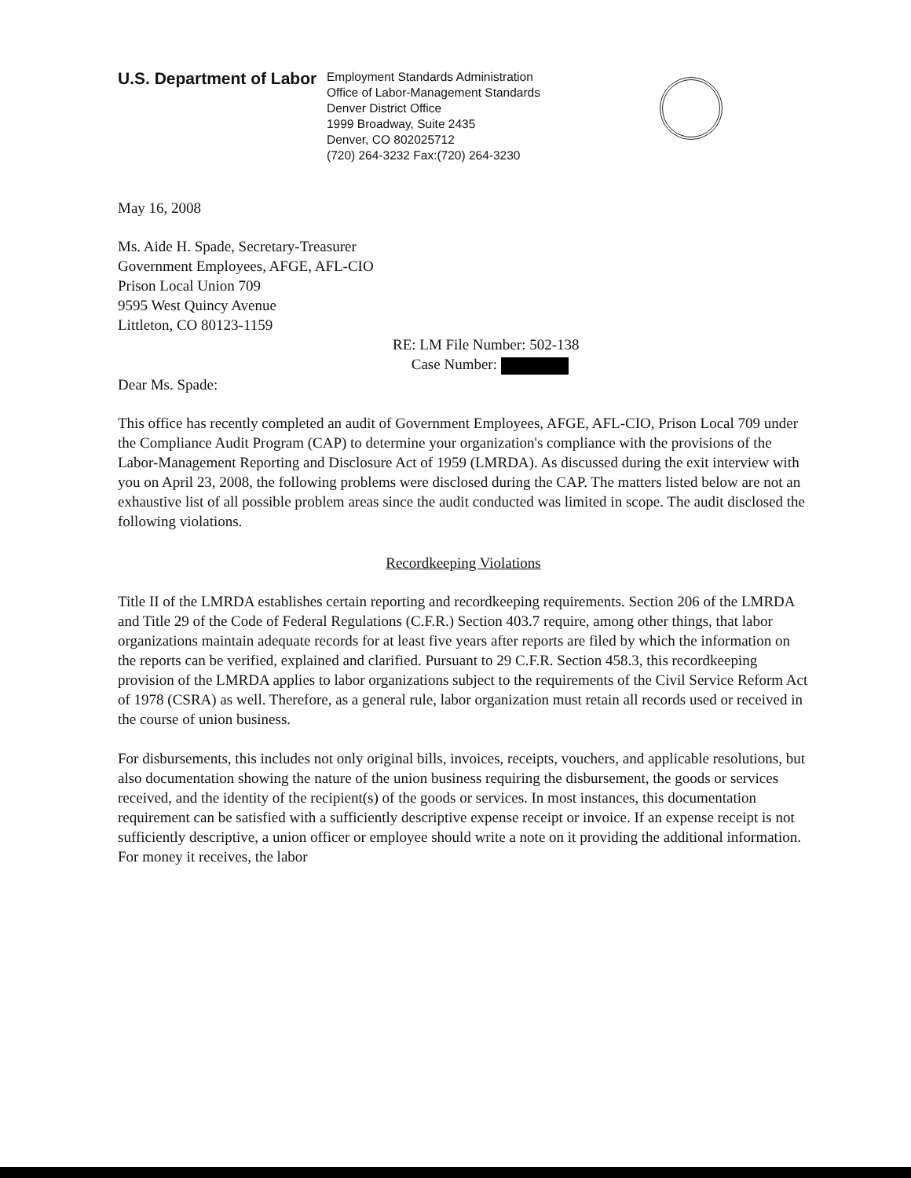U.S. Department of Labor
Employment Standards Administration
Office of Labor-Management Standards
Denver District Office
1999 Broadway, Suite 2435
Denver, CO 802025712
(720) 264-3232 Fax:(720) 264-3230
May 16, 2008
Ms. Aide H. Spade, Secretary-Treasurer
Government Employees, AFGE, AFL-CIO
Prison Local Union 709
9595 West Quincy Avenue
Littleton, CO 80123-1159
RE: LM File Number: 502-138
Case Number:
Dear Ms. Spade:
This office has recently completed an audit of Government Employees, AFGE, AFL-CIO, Prison Local 709 under the Compliance Audit Program (CAP) to determine your organization's compliance with the provisions of the Labor-Management Reporting and Disclosure Act of 1959 (LMRDA). As discussed during the exit interview with you on April 23, 2008, the following problems were disclosed during the CAP. The matters listed below are not an exhaustive list of all possible problem areas since the audit conducted was limited in scope. The audit disclosed the following violations.
Recordkeeping Violations
Title II of the LMRDA establishes certain reporting and recordkeeping requirements. Section 206 of the LMRDA and Title 29 of the Code of Federal Regulations (C.F.R.) Section 403.7 require, among other things, that labor organizations maintain adequate records for at least five years after reports are filed by which the information on the reports can be verified, explained and clarified. Pursuant to 29 C.F.R. Section 458.3, this recordkeeping provision of the LMRDA applies to labor organizations subject to the requirements of the Civil Service Reform Act of 1978 (CSRA) as well. Therefore, as a general rule, labor organization must retain all records used or received in the course of union business.
For disbursements, this includes not only original bills, invoices, receipts, vouchers, and applicable resolutions, but also documentation showing the nature of the union business requiring the disbursement, the goods or services received, and the identity of the recipient(s) of the goods or services. In most instances, this documentation requirement can be satisfied with a sufficiently descriptive expense receipt or invoice. If an expense receipt is not sufficiently descriptive, a union officer or employee should write a note on it providing the additional information. For money it receives, the labor